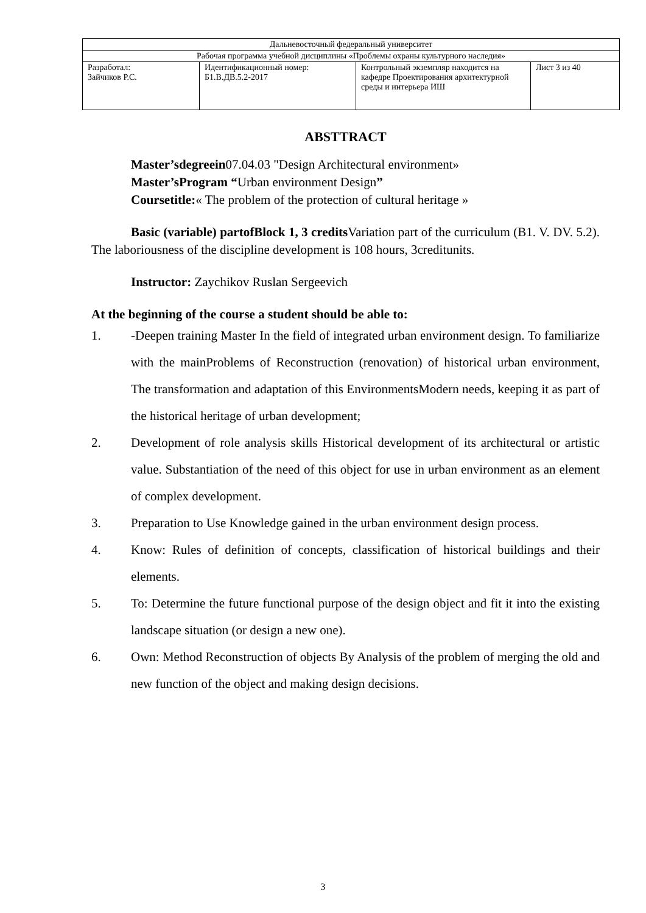| Дальневосточный федеральный университет | | | |
| Рабочая программа учебной дисциплины «Проблемы охраны культурного наследия» | | | |
| Разработал: Зайчиков Р.С. | Идентификационный номер: Б1.В.ДВ.5.2-2017 | Контрольный экземпляр находится на кафедре Проектирования архитектурной среды и интерьера ИШ | Лист 3 из 40 |
ABSTTRACT
Master’sdegreein07.04.03 "Design Architectural environment»
Master’sProgram “Urban environment Design”
Coursetitle:« The problem of the protection of cultural heritage »
Basic (variable) partofBlock 1, 3 credits Variation part of the curriculum (B1. V. DV. 5.2). The laboriousness of the discipline development is 108 hours, 3creditunits.
Instructor: Zaychikov Ruslan Sergeevich
At the beginning of the course a student should be able to:
1. -Deepen training Master In the field of integrated urban environment design. To familiarize with the mainProblems of Reconstruction (renovation) of historical urban environment, The transformation and adaptation of this EnvironmentsModern needs, keeping it as part of the historical heritage of urban development;
2. Development of role analysis skills Historical development of its architectural or artistic value. Substantiation of the need of this object for use in urban environment as an element of complex development.
3. Preparation to Use Knowledge gained in the urban environment design process.
4. Know: Rules of definition of concepts, classification of historical buildings and their elements.
5. To: Determine the future functional purpose of the design object and fit it into the existing landscape situation (or design a new one).
6. Own: Method Reconstruction of objects By Analysis of the problem of merging the old and new function of the object and making design decisions.
3